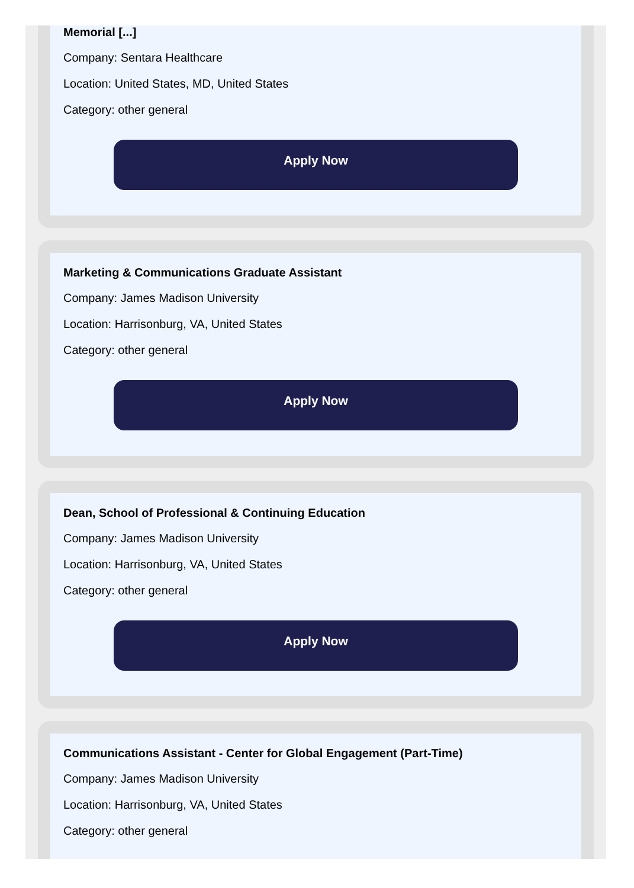Memorial [...]
Company: Sentara Healthcare
Location: United States, MD, United States
Category: other general
Apply Now
Marketing & Communications Graduate Assistant
Company: James Madison University
Location: Harrisonburg, VA, United States
Category: other general
Apply Now
Dean, School of Professional & Continuing Education
Company: James Madison University
Location: Harrisonburg, VA, United States
Category: other general
Apply Now
Communications Assistant - Center for Global Engagement (Part-Time)
Company: James Madison University
Location: Harrisonburg, VA, United States
Category: other general